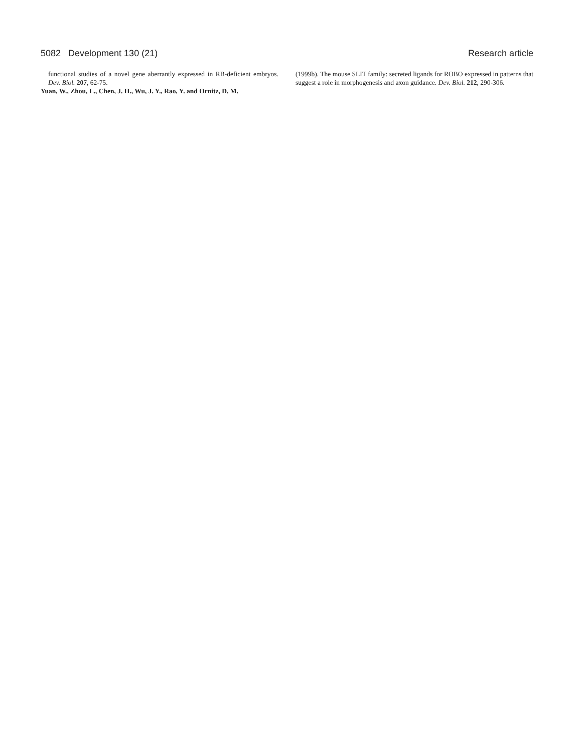5082 Development 130 (21) Research article
functional studies of a novel gene aberrantly expressed in RB-deficient embryos. Dev. Biol. 207, 62-75.
Yuan, W., Zhou, L., Chen, J. H., Wu, J. Y., Rao, Y. and Ornitz, D. M.
(1999b). The mouse SLIT family: secreted ligands for ROBO expressed in patterns that suggest a role in morphogenesis and axon guidance. Dev. Biol. 212, 290-306.